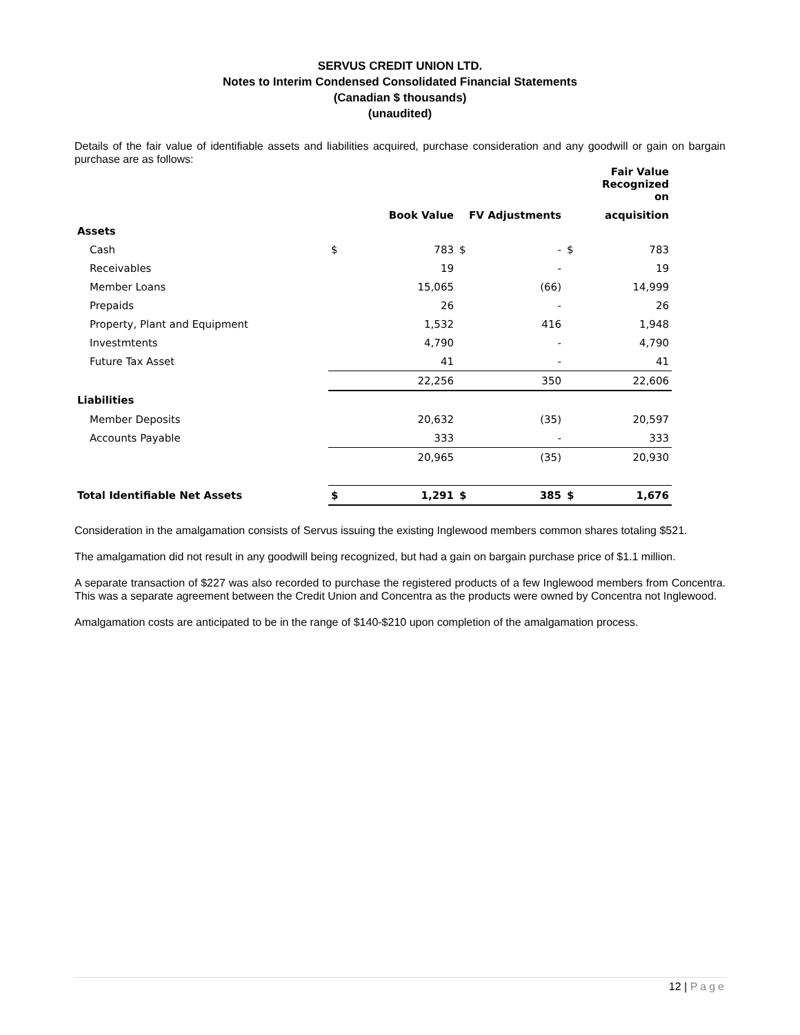SERVUS CREDIT UNION LTD.
Notes to Interim Condensed Consolidated Financial Statements
(Canadian $ thousands)
(unaudited)
Details of the fair value of identifiable assets and liabilities acquired, purchase consideration and any goodwill or gain on bargain purchase are as follows:
| | | | | | | Fair Value Recognized on |
| --- | --- | --- | --- | --- | --- | --- |
| | | Book Value | FV Adjustments | | | acquisition |
| Assets | | | | | | |
| Cash | $ | 783 | $ | - | $ | 783 |
| Receivables | | 19 | | - | | 19 |
| Member Loans | | 15,065 | | (66) | | 14,999 |
| Prepaids | | 26 | | - | | 26 |
| Property, Plant and Equipment | | 1,532 | | 416 | | 1,948 |
| Investmtents | | 4,790 | | - | | 4,790 |
| Future Tax Asset | | 41 | | - | | 41 |
| | | 22,256 | | 350 | | 22,606 |
| Liabilities | | | | | | |
| Member Deposits | | 20,632 | | (35) | | 20,597 |
| Accounts Payable | | 333 | | - | | 333 |
| | | 20,965 | | (35) | | 20,930 |
| Total Identifiable Net Assets | $ | 1,291 | $ | 385 | $ | 1,676 |
Consideration in the amalgamation consists of Servus issuing the existing Inglewood members common shares totaling $521.
The amalgamation did not result in any goodwill being recognized, but had a gain on bargain purchase price of $1.1 million.
A separate transaction of $227 was also recorded to purchase the registered products of a few Inglewood members from Concentra. This was a separate agreement between the Credit Union and Concentra as the products were owned by Concentra not Inglewood.
Amalgamation costs are anticipated to be in the range of $140-$210 upon completion of the amalgamation process.
12 | Page